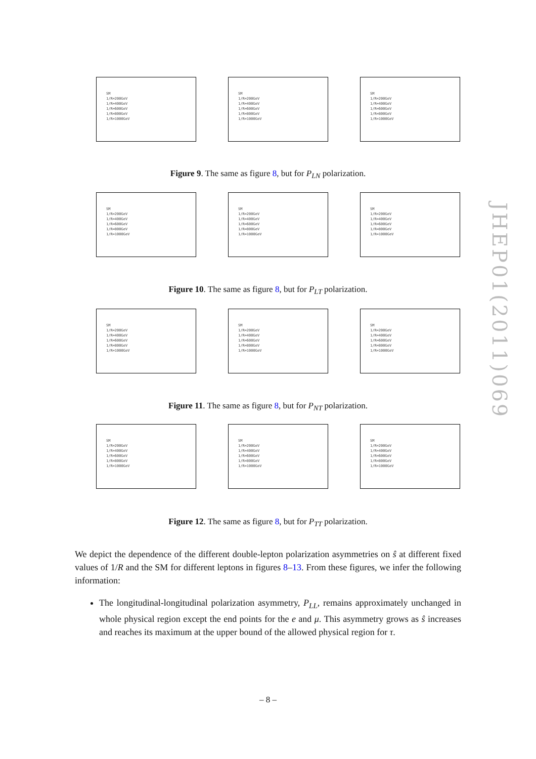SM
1/R=200GeV
1/R=400GeV
1/R=600GeV
1/R=800GeV
1/R=1000GeV
SM
1/R=200GeV
1/R=400GeV
1/R=600GeV
1/R=800GeV
1/R=1000GeV
SM
1/R=200GeV
1/R=400GeV
1/R=600GeV
1/R=800GeV
1/R=1000GeV
Figure 9. The same as figure 8, but for P<sub>LN</sub> polarization.
SM
1/R=200GeV
1/R=400GeV
1/R=600GeV
1/R=800GeV
1/R=1000GeV
SM
1/R=200GeV
1/R=400GeV
1/R=600GeV
1/R=800GeV
1/R=1000GeV
SM
1/R=200GeV
1/R=400GeV
1/R=600GeV
1/R=800GeV
1/R=1000GeV
Figure 10. The same as figure 8, but for P<sub>LT</sub> polarization.
SM
1/R=200GeV
1/R=400GeV
1/R=600GeV
1/R=800GeV
1/R=1000GeV
SM
1/R=200GeV
1/R=400GeV
1/R=600GeV
1/R=800GeV
1/R=1000GeV
SM
1/R=200GeV
1/R=400GeV
1/R=600GeV
1/R=800GeV
1/R=1000GeV
Figure 11. The same as figure 8, but for P<sub>NT</sub> polarization.
SM
1/R=200GeV
1/R=400GeV
1/R=600GeV
1/R=800GeV
1/R=1000GeV
SM
1/R=200GeV
1/R=400GeV
1/R=600GeV
1/R=800GeV
1/R=1000GeV
SM
1/R=200GeV
1/R=400GeV
1/R=600GeV
1/R=800GeV
1/R=1000GeV
Figure 12. The same as figure 8, but for P<sub>TT</sub> polarization.
We depict the dependence of the different double-lepton polarization asymmetries on ŝ at different fixed values of 1/R and the SM for different leptons in figures 8–13. From these figures, we infer the following information:
The longitudinal-longitudinal polarization asymmetry, P<sub>LL</sub>, remains approximately unchanged in whole physical region except the end points for the e and μ. This asymmetry grows as ŝ increases and reaches its maximum at the upper bound of the allowed physical region for τ.
JHEP01(2011)069
– 8 –